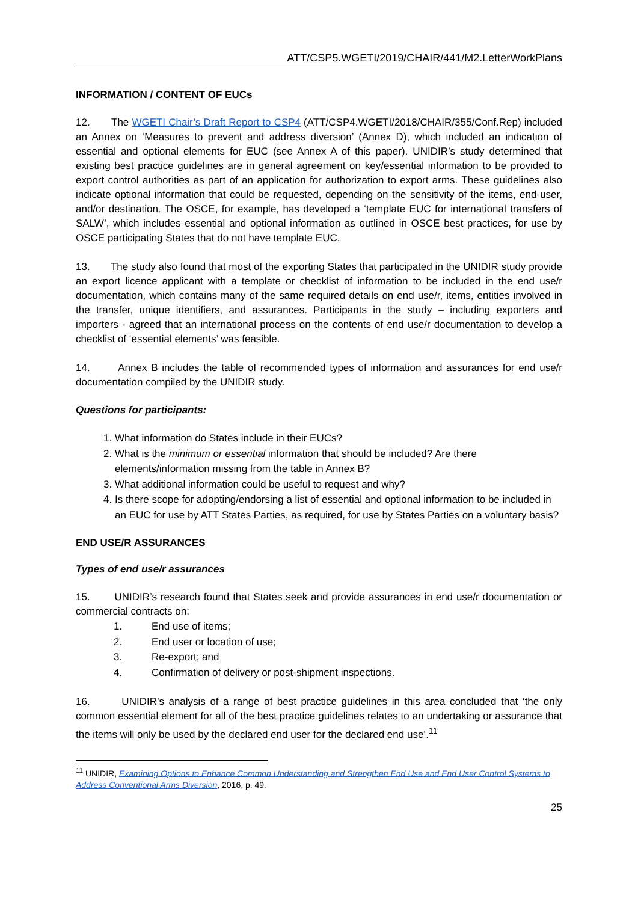ATT/CSP5.WGETI/2019/CHAIR/441/M2.LetterWorkPlans
INFORMATION / CONTENT OF EUCs
12. The WGETI Chair’s Draft Report to CSP4 (ATT/CSP4.WGETI/2018/CHAIR/355/Conf.Rep) included an Annex on ‘Measures to prevent and address diversion’ (Annex D), which included an indication of essential and optional elements for EUC (see Annex A of this paper). UNIDIR’s study determined that existing best practice guidelines are in general agreement on key/essential information to be provided to export control authorities as part of an application for authorization to export arms. These guidelines also indicate optional information that could be requested, depending on the sensitivity of the items, end-user, and/or destination. The OSCE, for example, has developed a ‘template EUC for international transfers of SALW’, which includes essential and optional information as outlined in OSCE best practices, for use by OSCE participating States that do not have template EUC.
13. The study also found that most of the exporting States that participated in the UNIDIR study provide an export licence applicant with a template or checklist of information to be included in the end use/r documentation, which contains many of the same required details on end use/r, items, entities involved in the transfer, unique identifiers, and assurances. Participants in the study – including exporters and importers - agreed that an international process on the contents of end use/r documentation to develop a checklist of ‘essential elements’ was feasible.
14. Annex B includes the table of recommended types of information and assurances for end use/r documentation compiled by the UNIDIR study.
Questions for participants:
1. What information do States include in their EUCs?
2. What is the minimum or essential information that should be included? Are there elements/information missing from the table in Annex B?
3. What additional information could be useful to request and why?
4. Is there scope for adopting/endorsing a list of essential and optional information to be included in an EUC for use by ATT States Parties, as required, for use by States Parties on a voluntary basis?
END USE/R ASSURANCES
Types of end use/r assurances
15. UNIDIR’s research found that States seek and provide assurances in end use/r documentation or commercial contracts on:
1. End use of items;
2. End user or location of use;
3. Re-export; and
4. Confirmation of delivery or post-shipment inspections.
16. UNIDIR’s analysis of a range of best practice guidelines in this area concluded that ‘the only common essential element for all of the best practice guidelines relates to an undertaking or assurance that the items will only be used by the declared end user for the declared end use’.<sup>11</sup>
<sup>11</sup> UNIDIR, Examining Options to Enhance Common Understanding and Strengthen End Use and End User Control Systems to Address Conventional Arms Diversion, 2016, p. 49.
25